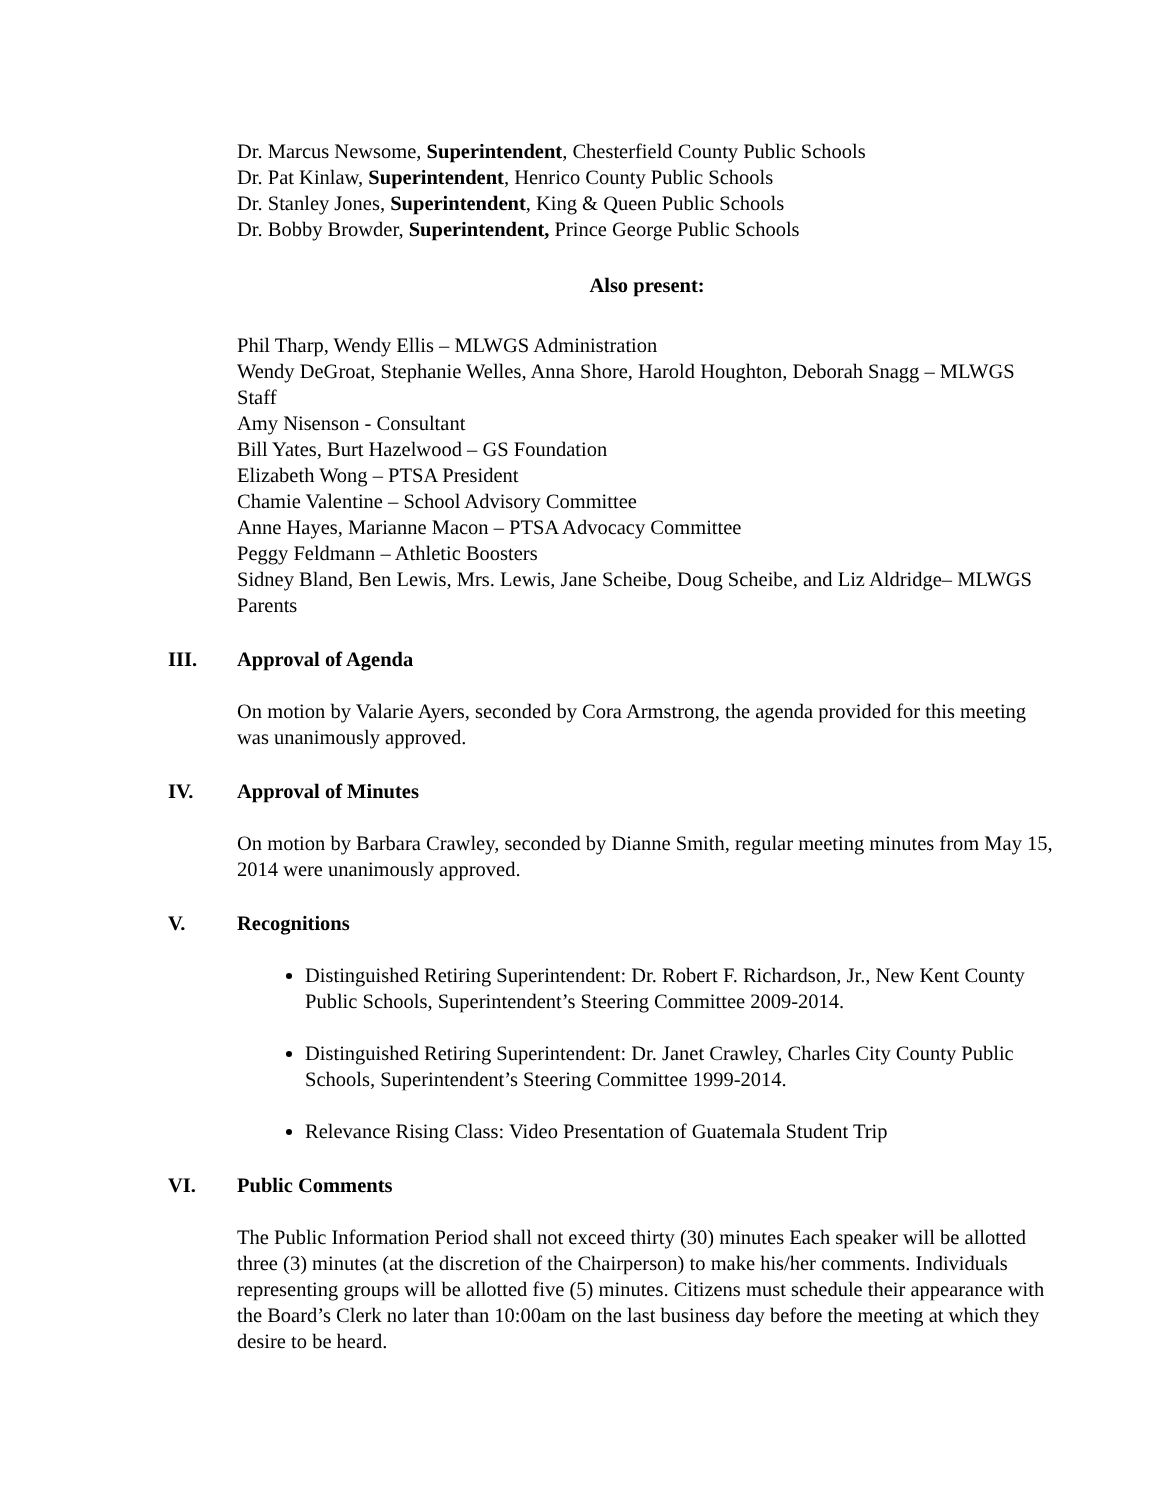Dr. Marcus Newsome, Superintendent, Chesterfield County Public Schools
Dr. Pat Kinlaw, Superintendent, Henrico County Public Schools
Dr. Stanley Jones, Superintendent, King & Queen Public Schools
Dr. Bobby Browder, Superintendent, Prince George Public Schools
Also present:
Phil Tharp, Wendy Ellis – MLWGS Administration
Wendy DeGroat, Stephanie Welles, Anna Shore, Harold Houghton, Deborah Snagg – MLWGS Staff
Amy Nisenson - Consultant
Bill Yates, Burt Hazelwood – GS Foundation
Elizabeth Wong – PTSA President
Chamie Valentine – School Advisory Committee
Anne Hayes, Marianne Macon – PTSA Advocacy Committee
Peggy Feldmann – Athletic Boosters
Sidney Bland, Ben Lewis, Mrs. Lewis, Jane Scheibe, Doug Scheibe, and Liz Aldridge– MLWGS Parents
III. Approval of Agenda
On motion by Valarie Ayers, seconded by Cora Armstrong, the agenda provided for this meeting was unanimously approved.
IV. Approval of Minutes
On motion by Barbara Crawley, seconded by Dianne Smith, regular meeting minutes from May 15, 2014 were unanimously approved.
V. Recognitions
Distinguished Retiring Superintendent: Dr. Robert F. Richardson, Jr., New Kent County Public Schools, Superintendent’s Steering Committee 2009-2014.
Distinguished Retiring Superintendent: Dr. Janet Crawley, Charles City County Public Schools, Superintendent’s Steering Committee 1999-2014.
Relevance Rising Class: Video Presentation of Guatemala Student Trip
VI. Public Comments
The Public Information Period shall not exceed thirty (30) minutes Each speaker will be allotted three (3) minutes (at the discretion of the Chairperson) to make his/her comments. Individuals representing groups will be allotted five (5) minutes. Citizens must schedule their appearance with the Board’s Clerk no later than 10:00am on the last business day before the meeting at which they desire to be heard.